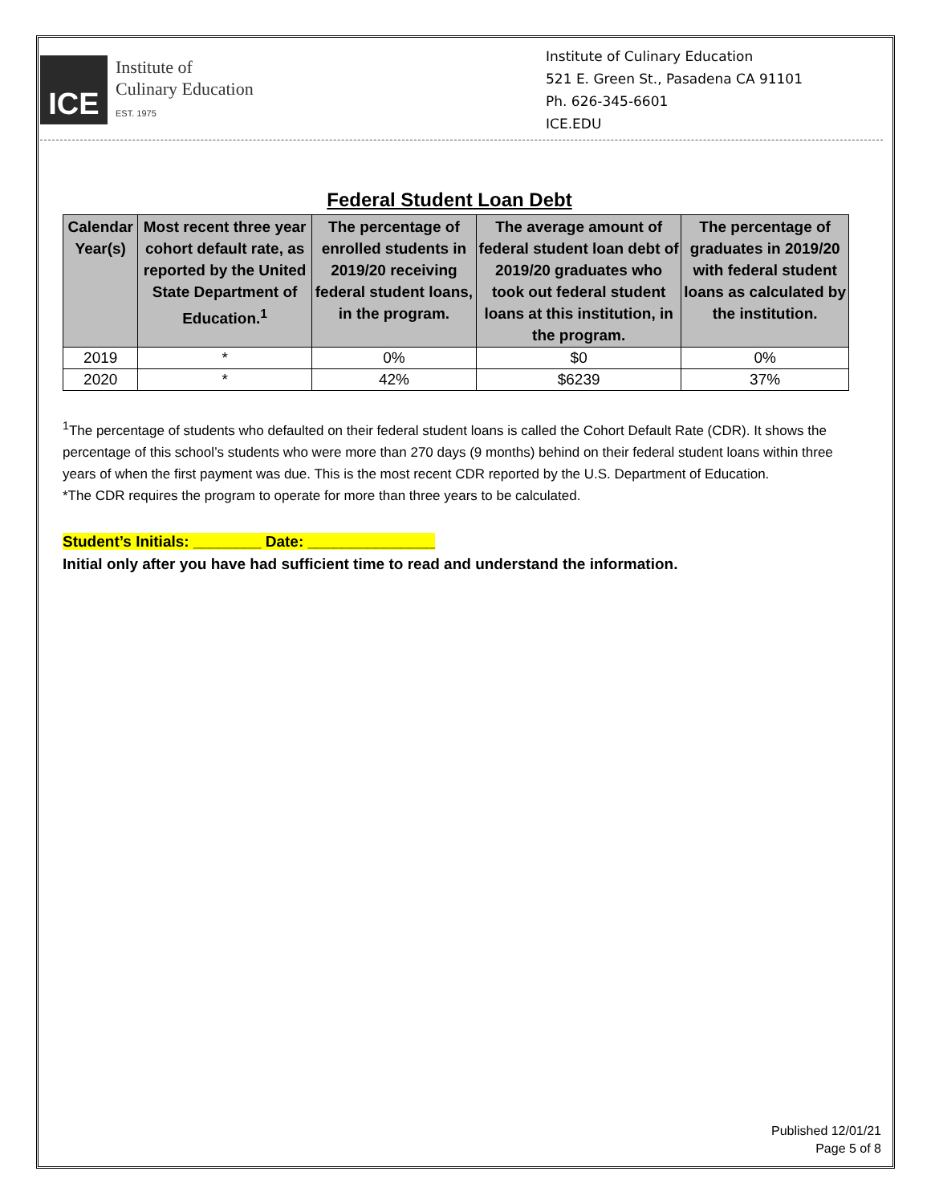ICE
Institute of
Culinary Education
EST. 1975
Institute of Culinary Education
521 E. Green St., Pasadena CA 91101
Ph. 626-345-6601
ICE.EDU
Federal Student Loan Debt
| Calendar Year(s) | Most recent three year cohort default rate, as reported by the United State Department of Education.<sup>1</sup> | The percentage of enrolled students in 2019/20 receiving federal student loans, in the program. | The average amount of federal student loan debt of 2019/20 graduates who took out federal student loans at this institution, in the program. | The percentage of graduates in 2019/20 with federal student loans as calculated by the institution. |
| --- | --- | --- | --- | --- |
| 2019 | * | 0% | $0 | 0% |
| 2020 | * | 42% | $6239 | 37% |
<sup>1</sup> The percentage of students who defaulted on their federal student loans is called the Cohort Default Rate (CDR). It shows the percentage of this school’s students who were more than 270 days (9 months) behind on their federal student loans within three years of when the first payment was due. This is the most recent CDR reported by the U.S. Department of Education.
*The CDR requires the program to operate for more than three years to be calculated.
Student’s Initials: ________ Date: _______________
Initial only after you have had sufficient time to read and understand the information.
Published 12/01/21
Page 5 of 8